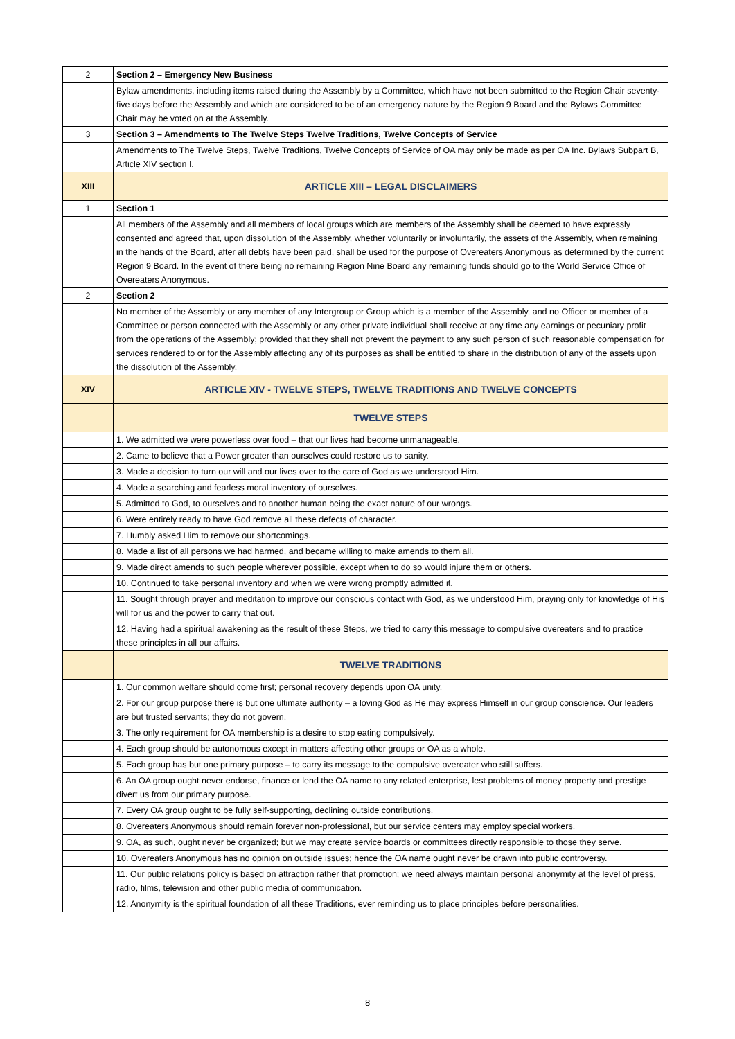| 2 | Section 2 – Emergency New Business |
| | Bylaw amendments, including items raised during the Assembly by a Committee, which have not been submitted to the Region Chair seventy-five days before the Assembly and which are considered to be of an emergency nature by the Region 9 Board and the Bylaws Committee Chair may be voted on at the Assembly. |
| 3 | Section 3 – Amendments to The Twelve Steps Twelve Traditions, Twelve Concepts of Service |
| | Amendments to The Twelve Steps, Twelve Traditions, Twelve Concepts of Service of OA may only be made as per OA Inc. Bylaws Subpart B, Article XIV section I. |
| XIII | ARTICLE XIII – LEGAL DISCLAIMERS |
| 1 | Section 1 |
| | All members of the Assembly and all members of local groups which are members of the Assembly shall be deemed to have expressly consented and agreed that, upon dissolution of the Assembly, whether voluntarily or involuntarily, the assets of the Assembly, when remaining in the hands of the Board, after all debts have been paid, shall be used for the purpose of Overeaters Anonymous as determined by the current Region 9 Board. In the event of there being no remaining Region Nine Board any remaining funds should go to the World Service Office of Overeaters Anonymous. |
| 2 | Section 2 |
| | No member of the Assembly or any member of any Intergroup or Group which is a member of the Assembly, and no Officer or member of a Committee or person connected with the Assembly or any other private individual shall receive at any time any earnings or pecuniary profit from the operations of the Assembly; provided that they shall not prevent the payment to any such person of such reasonable compensation for services rendered to or for the Assembly affecting any of its purposes as shall be entitled to share in the distribution of any of the assets upon the dissolution of the Assembly. |
| XIV | ARTICLE XIV - TWELVE STEPS, TWELVE TRADITIONS AND TWELVE CONCEPTS |
| | TWELVE STEPS |
| | 1. We admitted we were powerless over food – that our lives had become unmanageable. |
| | 2. Came to believe that a Power greater than ourselves could restore us to sanity. |
| | 3. Made a decision to turn our will and our lives over to the care of God as we understood Him. |
| | 4. Made a searching and fearless moral inventory of ourselves. |
| | 5. Admitted to God, to ourselves and to another human being the exact nature of our wrongs. |
| | 6. Were entirely ready to have God remove all these defects of character. |
| | 7. Humbly asked Him to remove our shortcomings. |
| | 8. Made a list of all persons we had harmed, and became willing to make amends to them all. |
| | 9. Made direct amends to such people wherever possible, except when to do so would injure them or others. |
| | 10. Continued to take personal inventory and when we were wrong promptly admitted it. |
| | 11. Sought through prayer and meditation to improve our conscious contact with God, as we understood Him, praying only for knowledge of His will for us and the power to carry that out. |
| | 12. Having had a spiritual awakening as the result of these Steps, we tried to carry this message to compulsive overeaters and to practice these principles in all our affairs. |
| | TWELVE TRADITIONS |
| | 1. Our common welfare should come first; personal recovery depends upon OA unity. |
| | 2. For our group purpose there is but one ultimate authority – a loving God as He may express Himself in our group conscience. Our leaders are but trusted servants; they do not govern. |
| | 3. The only requirement for OA membership is a desire to stop eating compulsively. |
| | 4. Each group should be autonomous except in matters affecting other groups or OA as a whole. |
| | 5. Each group has but one primary purpose – to carry its message to the compulsive overeater who still suffers. |
| | 6. An OA group ought never endorse, finance or lend the OA name to any related enterprise, lest problems of money property and prestige divert us from our primary purpose. |
| | 7. Every OA group ought to be fully self-supporting, declining outside contributions. |
| | 8. Overeaters Anonymous should remain forever non-professional, but our service centers may employ special workers. |
| | 9. OA, as such, ought never be organized; but we may create service boards or committees directly responsible to those they serve. |
| | 10. Overeaters Anonymous has no opinion on outside issues; hence the OA name ought never be drawn into public controversy. |
| | 11. Our public relations policy is based on attraction rather that promotion; we need always maintain personal anonymity at the level of press, radio, films, television and other public media of communication. |
| | 12. Anonymity is the spiritual foundation of all these Traditions, ever reminding us to place principles before personalities. |
8